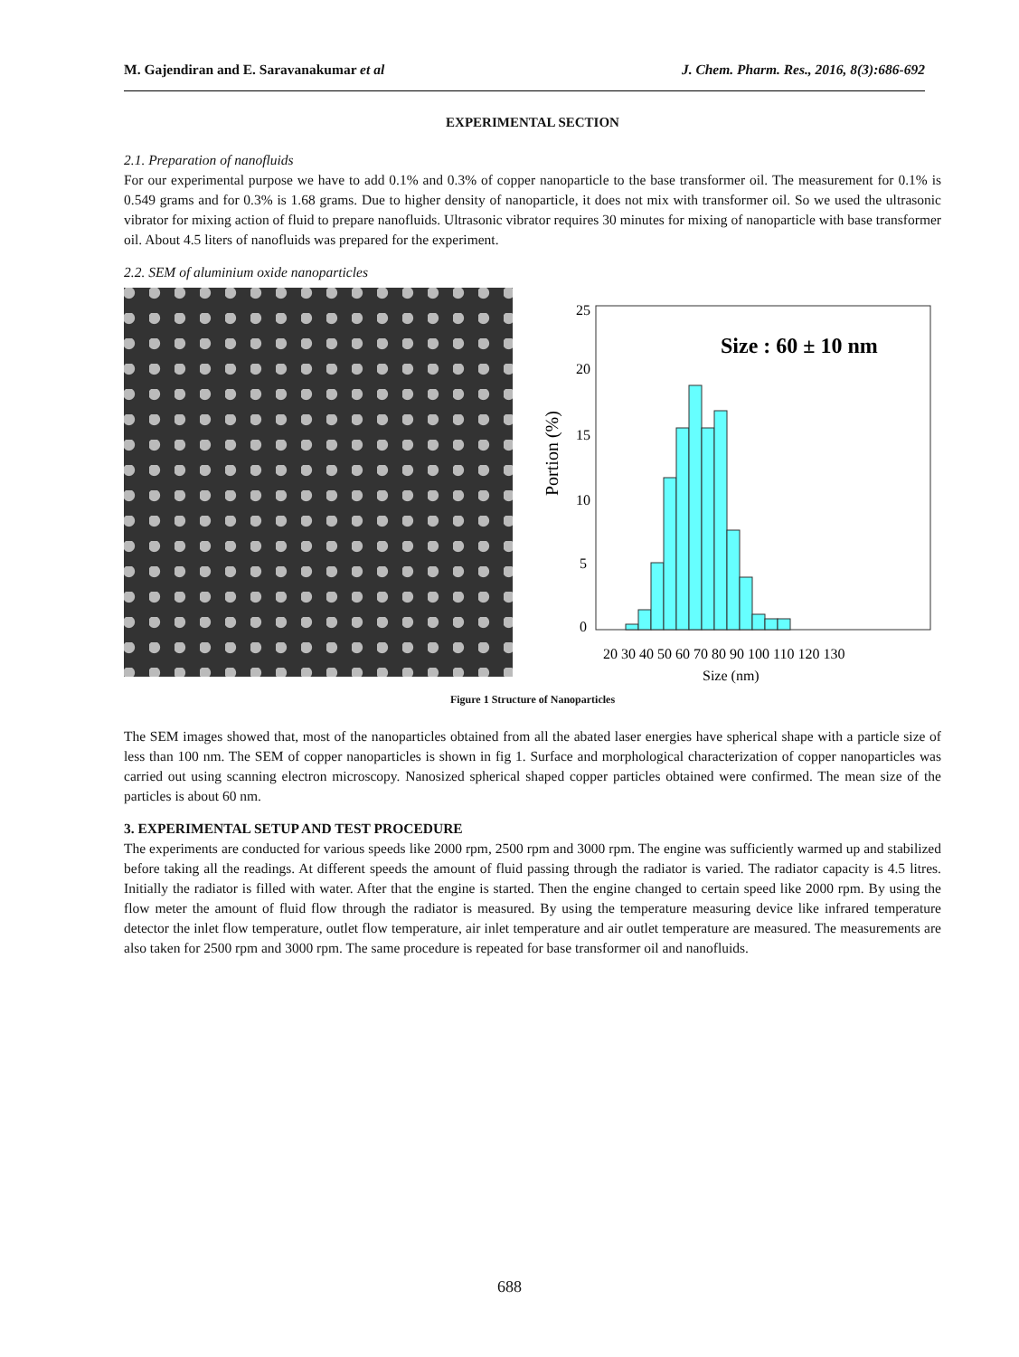M. Gajendiran and E. Saravanakumar et al J. Chem. Pharm. Res., 2016, 8(3):686-692
EXPERIMENTAL SECTION
2.1. Preparation of nanofluids
For our experimental purpose we have to add 0.1% and 0.3% of copper nanoparticle to the base transformer oil. The measurement for 0.1% is 0.549 grams and for 0.3% is 1.68 grams. Due to higher density of nanoparticle, it does not mix with transformer oil. So we used the ultrasonic vibrator for mixing action of fluid to prepare nanofluids. Ultrasonic vibrator requires 30 minutes for mixing of nanoparticle with base transformer oil. About 4.5 liters of nanofluids was prepared for the experiment.
2.2. SEM of aluminium oxide nanoparticles
Portion (%)
Size : 60 ± 10 nm
25
20
15
10
5
0
20 30 40 50 60 70 80 90 100 110 120 130
Size (nm)
Figure 1 Structure of Nanoparticles
The SEM images showed that, most of the nanoparticles obtained from all the abated laser energies have spherical shape with a particle size of less than 100 nm. The SEM of copper nanoparticles is shown in fig 1. Surface and morphological characterization of copper nanoparticles was carried out using scanning electron microscopy. Nanosized spherical shaped copper particles obtained were confirmed. The mean size of the particles is about 60 nm.
3. EXPERIMENTAL SETUP AND TEST PROCEDURE
The experiments are conducted for various speeds like 2000 rpm, 2500 rpm and 3000 rpm. The engine was sufficiently warmed up and stabilized before taking all the readings. At different speeds the amount of fluid passing through the radiator is varied. The radiator capacity is 4.5 litres. Initially the radiator is filled with water. After that the engine is started. Then the engine changed to certain speed like 2000 rpm. By using the flow meter the amount of fluid flow through the radiator is measured. By using the temperature measuring device like infrared temperature detector the inlet flow temperature, outlet flow temperature, air inlet temperature and air outlet temperature are measured. The measurements are also taken for 2500 rpm and 3000 rpm. The same procedure is repeated for base transformer oil and nanofluids.
688